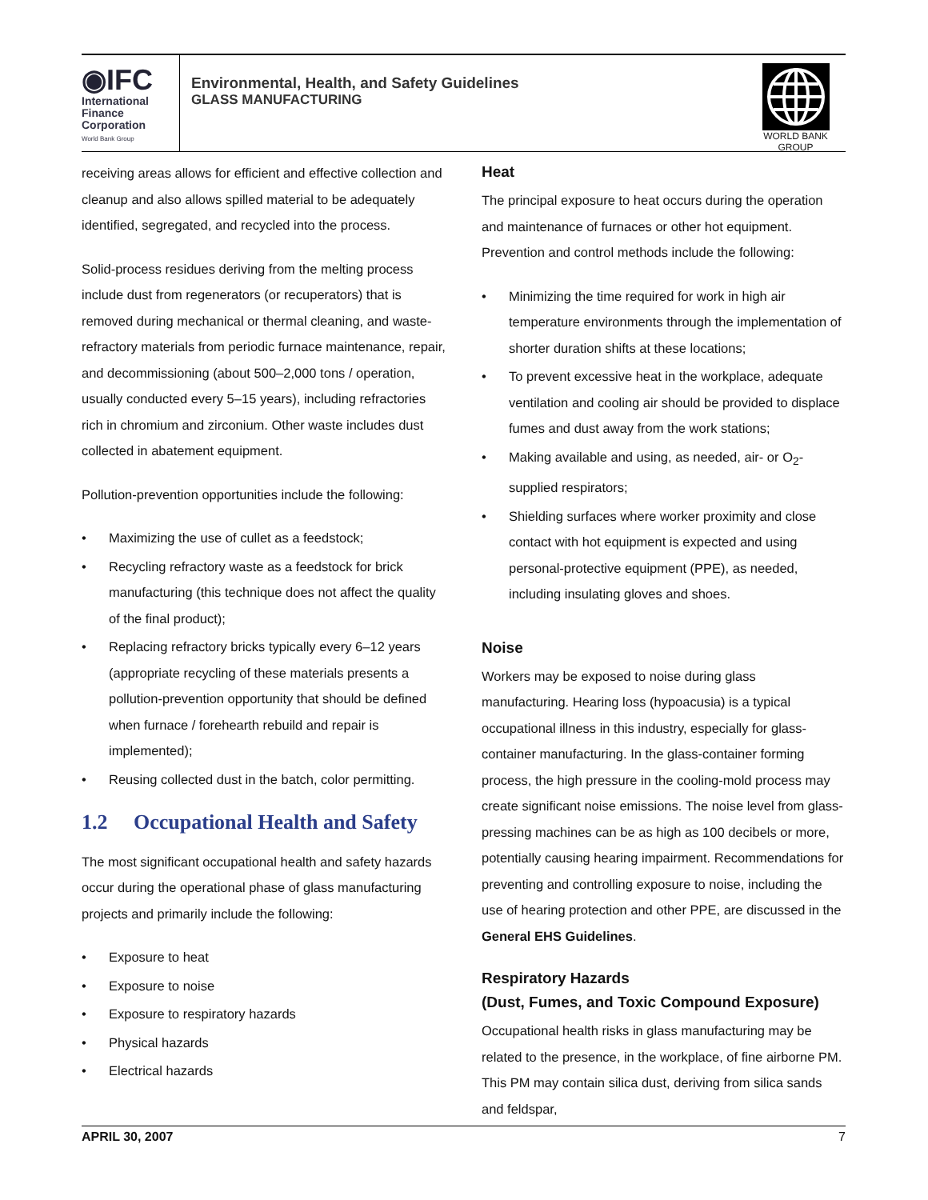◉IFC
International
Finance
Corporation
World Bank Group
Environmental, Health, and Safety Guidelines
GLASS MANUFACTURING
WORLD BANK GROUP
receiving areas allows for efficient and effective collection and cleanup and also allows spilled material to be adequately identified, segregated, and recycled into the process.
Solid-process residues deriving from the melting process include dust from regenerators (or recuperators) that is removed during mechanical or thermal cleaning, and waste-refractory materials from periodic furnace maintenance, repair, and decommissioning (about 500–2,000 tons / operation, usually conducted every 5–15 years), including refractories rich in chromium and zirconium. Other waste includes dust collected in abatement equipment.
Pollution-prevention opportunities include the following:
• Maximizing the use of cullet as a feedstock;
• Recycling refractory waste as a feedstock for brick manufacturing (this technique does not affect the quality of the final product);
• Replacing refractory bricks typically every 6–12 years (appropriate recycling of these materials presents a pollution-prevention opportunity that should be defined when furnace / forehearth rebuild and repair is implemented);
• Reusing collected dust in the batch, color permitting.
1.2 Occupational Health and Safety
The most significant occupational health and safety hazards occur during the operational phase of glass manufacturing projects and primarily include the following:
• Exposure to heat
• Exposure to noise
• Exposure to respiratory hazards
• Physical hazards
• Electrical hazards
Heat
The principal exposure to heat occurs during the operation and maintenance of furnaces or other hot equipment. Prevention and control methods include the following:
• Minimizing the time required for work in high air temperature environments through the implementation of shorter duration shifts at these locations;
• To prevent excessive heat in the workplace, adequate ventilation and cooling air should be provided to displace fumes and dust away from the work stations;
• Making available and using, as needed, air- or O<sub>2</sub>-supplied respirators;
• Shielding surfaces where worker proximity and close contact with hot equipment is expected and using personal-protective equipment (PPE), as needed, including insulating gloves and shoes.
Noise
Workers may be exposed to noise during glass manufacturing. Hearing loss (hypoacusia) is a typical occupational illness in this industry, especially for glass-container manufacturing. In the glass-container forming process, the high pressure in the cooling-mold process may create significant noise emissions. The noise level from glass-pressing machines can be as high as 100 decibels or more, potentially causing hearing impairment. Recommendations for preventing and controlling exposure to noise, including the use of hearing protection and other PPE, are discussed in the General EHS Guidelines.
Respiratory Hazards
(Dust, Fumes, and Toxic Compound Exposure)
Occupational health risks in glass manufacturing may be related to the presence, in the workplace, of fine airborne PM. This PM may contain silica dust, deriving from silica sands and feldspar,
APRIL 30, 2007 7